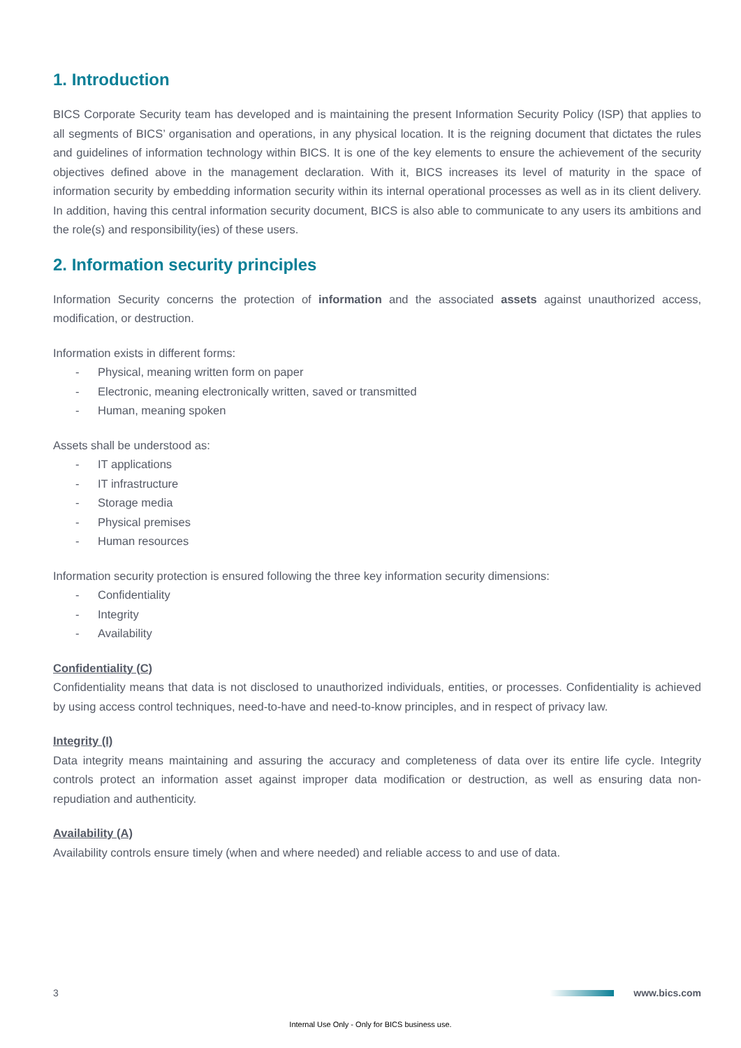1. Introduction
BICS Corporate Security team has developed and is maintaining the present Information Security Policy (ISP) that applies to all segments of BICS’ organisation and operations, in any physical location. It is the reigning document that dictates the rules and guidelines of information technology within BICS. It is one of the key elements to ensure the achievement of the security objectives defined above in the management declaration. With it, BICS increases its level of maturity in the space of information security by embedding information security within its internal operational processes as well as in its client delivery. In addition, having this central information security document, BICS is also able to communicate to any users its ambitions and the role(s) and responsibility(ies) of these users.
2. Information security principles
Information Security concerns the protection of information and the associated assets against unauthorized access, modification, or destruction.
Information exists in different forms:
- Physical, meaning written form on paper
- Electronic, meaning electronically written, saved or transmitted
- Human, meaning spoken
Assets shall be understood as:
- IT applications
- IT infrastructure
- Storage media
- Physical premises
- Human resources
Information security protection is ensured following the three key information security dimensions:
- Confidentiality
- Integrity
- Availability
Confidentiality (C)
Confidentiality means that data is not disclosed to unauthorized individuals, entities, or processes. Confidentiality is achieved by using access control techniques, need-to-have and need-to-know principles, and in respect of privacy law.
Integrity (I)
Data integrity means maintaining and assuring the accuracy and completeness of data over its entire life cycle. Integrity controls protect an information asset against improper data modification or destruction, as well as ensuring data non-repudiation and authenticity.
Availability (A)
Availability controls ensure timely (when and where needed) and reliable access to and use of data.
3 www.bics.com
Internal Use Only - Only for BICS business use.